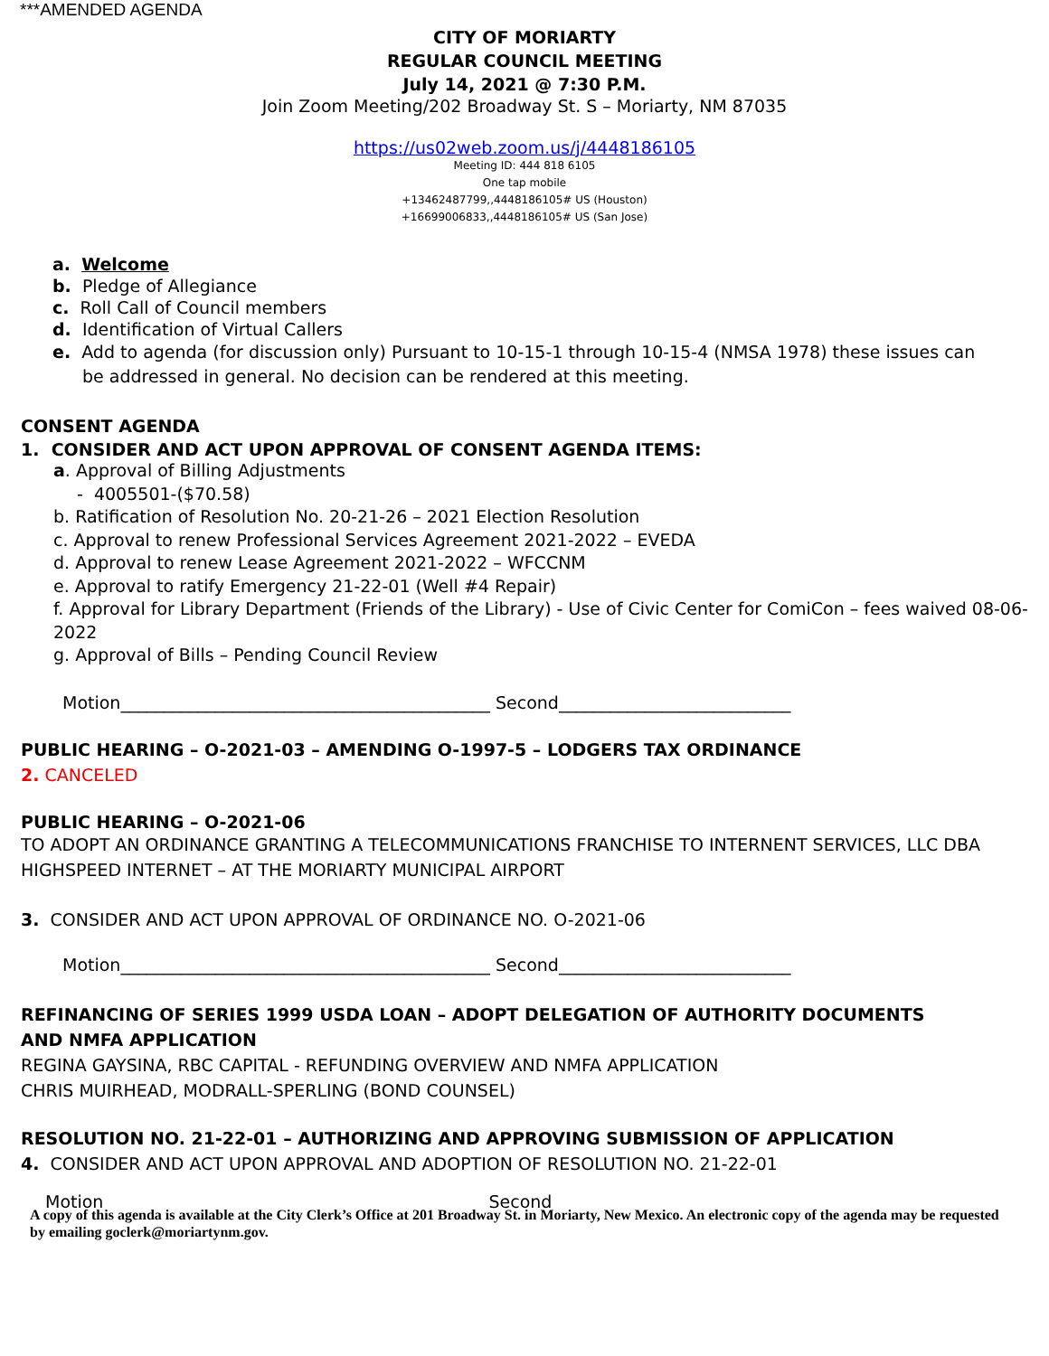***AMENDED AGENDA
CITY OF MORIARTY
REGULAR COUNCIL MEETING
July 14, 2021 @ 7:30 P.M.
Join Zoom Meeting/202 Broadway St. S – Moriarty, NM 87035
https://us02web.zoom.us/j/4448186105
Meeting ID: 444 818 6105
One tap mobile
+13462487799,,4448186105# US (Houston)
+16699006833,,4448186105# US (San Jose)
a. Welcome
b. Pledge of Allegiance
c. Roll Call of Council members
d. Identification of Virtual Callers
e. Add to agenda (for discussion only) Pursuant to 10-15-1 through 10-15-4 (NMSA 1978) these issues can be addressed in general. No decision can be rendered at this meeting.
CONSENT AGENDA
1. CONSIDER AND ACT UPON APPROVAL OF CONSENT AGENDA ITEMS:
a. Approval of Billing Adjustments
- 4005501-($70.58)
b. Ratification of Resolution No. 20-21-26 – 2021 Election Resolution
c. Approval to renew Professional Services Agreement 2021-2022 – EVEDA
d. Approval to renew Lease Agreement 2021-2022 – WFCCNM
e. Approval to ratify Emergency 21-22-01 (Well #4 Repair)
f. Approval for Library Department (Friends of the Library) - Use of Civic Center for ComiCon – fees waived 08-06-2022
g. Approval of Bills – Pending Council Review
Motion___________________________________________ Second___________________________
PUBLIC HEARING – O-2021-03 – AMENDING O-1997-5 – LODGERS TAX ORDINANCE
2. CANCELED
PUBLIC HEARING – O-2021-06
TO ADOPT AN ORDINANCE GRANTING A TELECOMMUNICATIONS FRANCHISE TO INTERNENT SERVICES, LLC DBA HIGHSPEED INTERNET – AT THE MORIARTY MUNICIPAL AIRPORT
3. CONSIDER AND ACT UPON APPROVAL OF ORDINANCE NO. O-2021-06
Motion___________________________________________ Second___________________________
REFINANCING OF SERIES 1999 USDA LOAN – ADOPT DELEGATION OF AUTHORITY DOCUMENTS
AND NMFA APPLICATION
REGINA GAYSINA, RBC CAPITAL - REFUNDING OVERVIEW AND NMFA APPLICATION
CHRIS MUIRHEAD, MODRALL-SPERLING (BOND COUNSEL)
RESOLUTION NO. 21-22-01 – AUTHORIZING AND APPROVING SUBMISSION OF APPLICATION
4. CONSIDER AND ACT UPON APPROVAL AND ADOPTION OF RESOLUTION NO. 21-22-01
Motion Second
A copy of this agenda is available at the City Clerk’s Office at 201 Broadway St. in Moriarty, New Mexico. An electronic copy of the agenda may be requested by emailing goclerk@moriartynm.gov.